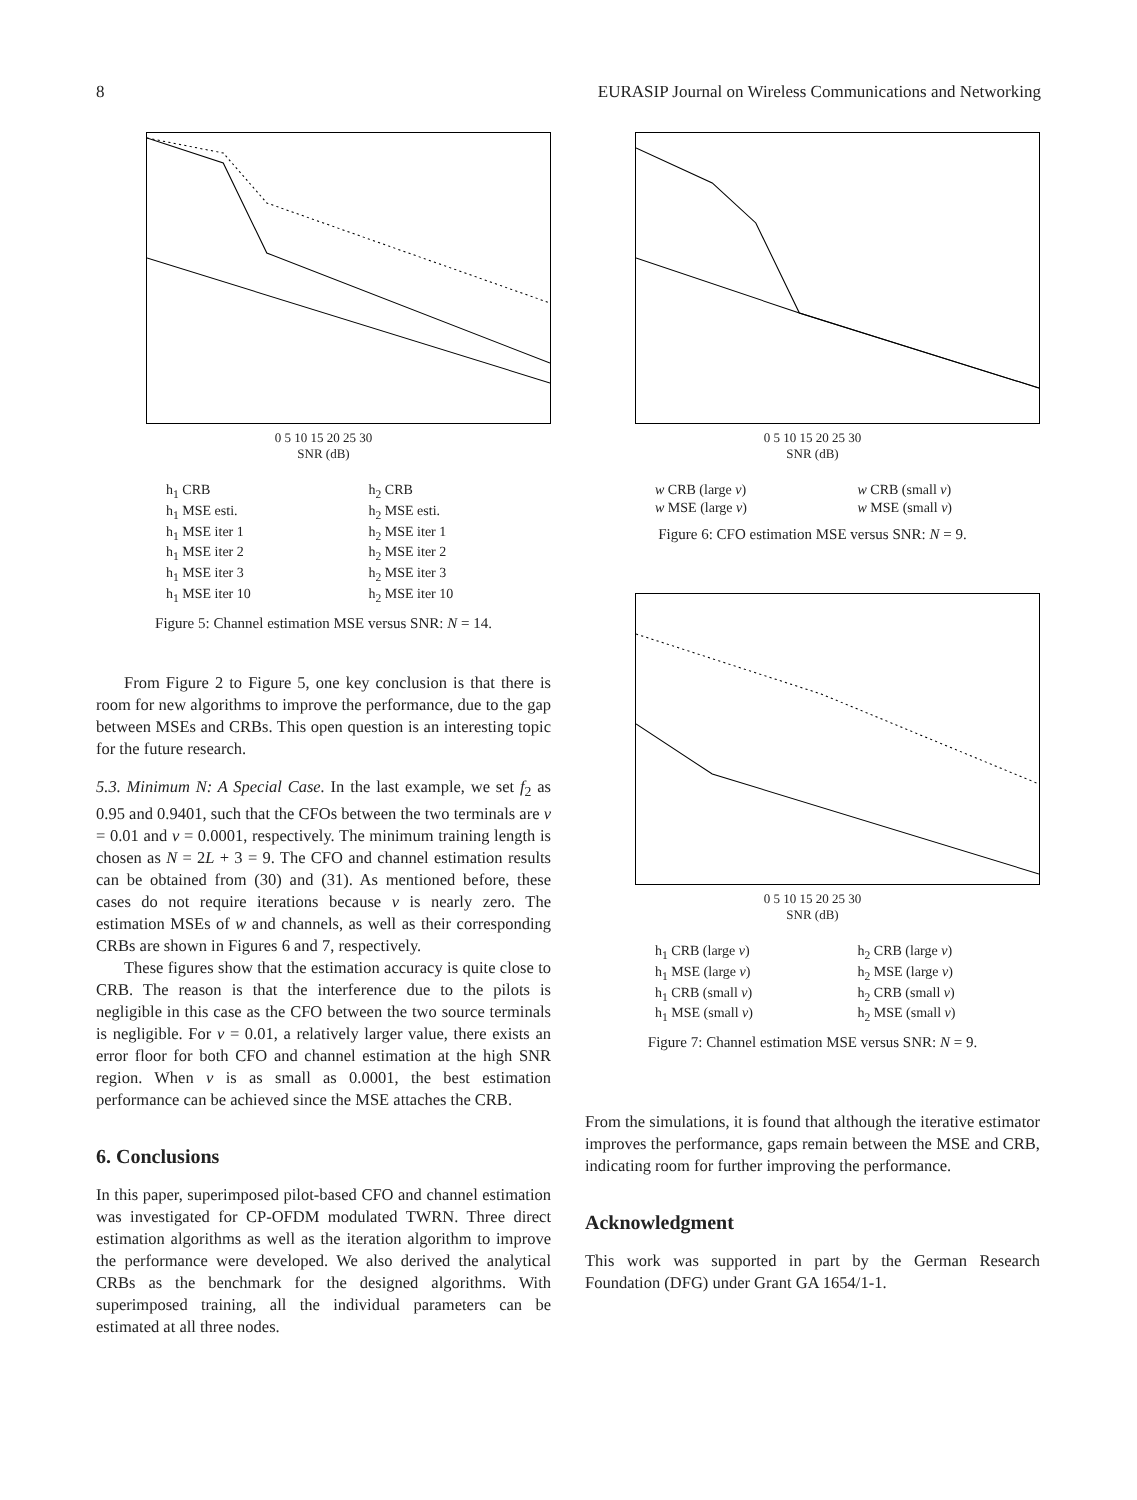8 EURASIP Journal on Wireless Communications and Networking
0 5 10 15 20 25 30
SNR (dB)
h<sub>1</sub> CRB h<sub>2</sub> CRB h<sub>1</sub> MSE esti. h<sub>2</sub> MSE esti. h<sub>1</sub> MSE iter 1 h<sub>2</sub> MSE iter 1 h<sub>1</sub> MSE iter 2 h<sub>2</sub> MSE iter 2 h<sub>1</sub> MSE iter 3 h<sub>2</sub> MSE iter 3 h<sub>1</sub> MSE iter 10 h<sub>2</sub> MSE iter 10
Figure 5: Channel estimation MSE versus SNR: N = 14.
From Figure 2 to Figure 5, one key conclusion is that there is room for new algorithms to improve the performance, due to the gap between MSEs and CRBs. This open question is an interesting topic for the future research.
5.3. Minimum N: A Special Case. In the last example, we set f<sub>2</sub> as 0.95 and 0.9401, such that the CFOs between the two terminals are v = 0.01 and v = 0.0001, respectively. The minimum training length is chosen as N = 2L + 3 = 9. The CFO and channel estimation results can be obtained from (30) and (31). As mentioned before, these cases do not require iterations because v is nearly zero. The estimation MSEs of w and channels, as well as their corresponding CRBs are shown in Figures 6 and 7, respectively.
These figures show that the estimation accuracy is quite close to CRB. The reason is that the interference due to the pilots is negligible in this case as the CFO between the two source terminals is negligible. For v = 0.01, a relatively larger value, there exists an error floor for both CFO and channel estimation at the high SNR region. When v is as small as 0.0001, the best estimation performance can be achieved since the MSE attaches the CRB.
6. Conclusions
In this paper, superimposed pilot-based CFO and channel estimation was investigated for CP-OFDM modulated TWRN. Three direct estimation algorithms as well as the iteration algorithm to improve the performance were developed. We also derived the analytical CRBs as the benchmark for the designed algorithms. With superimposed training, all the individual parameters can be estimated at all three nodes.
0 5 10 15 20 25 30
SNR (dB)
w CRB (large v) w CRB (small v) w MSE (large v) w MSE (small v)
Figure 6: CFO estimation MSE versus SNR: N = 9.
0 5 10 15 20 25 30
SNR (dB)
h<sub>1</sub> CRB (large v) h<sub>2</sub> CRB (large v) h<sub>1</sub> MSE (large v) h<sub>2</sub> MSE (large v) h<sub>1</sub> CRB (small v) h<sub>2</sub> CRB (small v) h<sub>1</sub> MSE (small v) h<sub>2</sub> MSE (small v)
Figure 7: Channel estimation MSE versus SNR: N = 9.
From the simulations, it is found that although the iterative estimator improves the performance, gaps remain between the MSE and CRB, indicating room for further improving the performance.
Acknowledgment
This work was supported in part by the German Research Foundation (DFG) under Grant GA 1654/1-1.